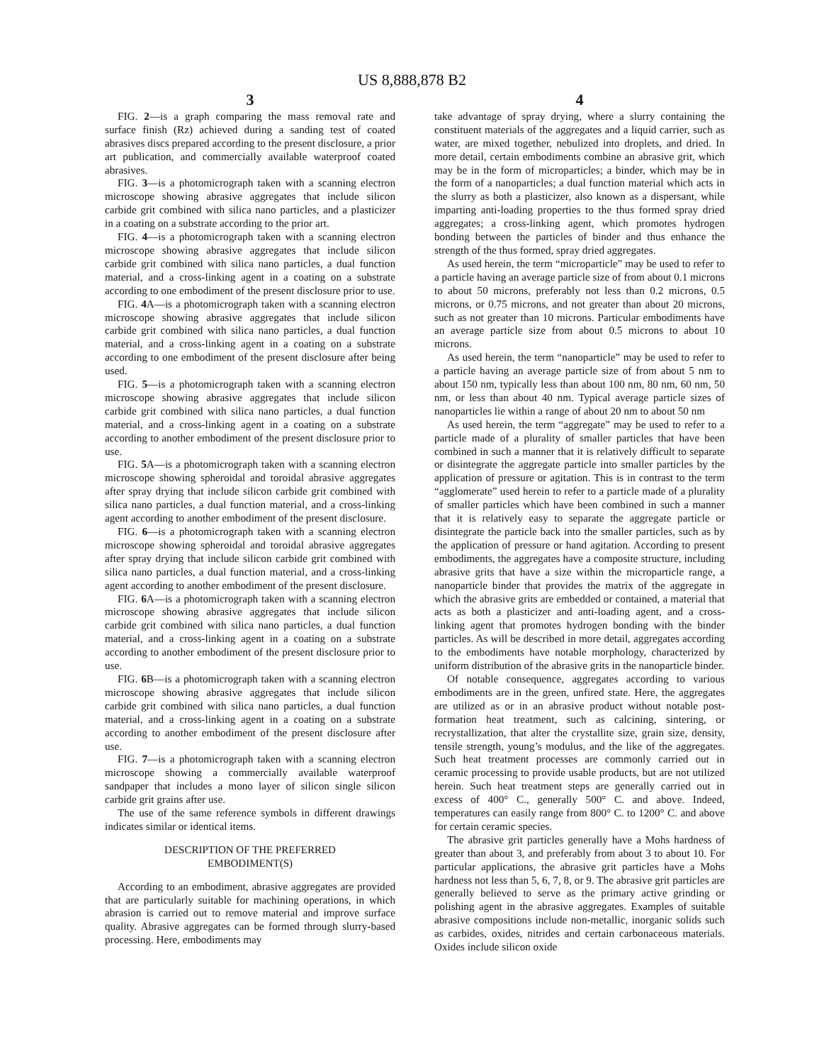US 8,888,878 B2
3
FIG. 2—is a graph comparing the mass removal rate and surface finish (Rz) achieved during a sanding test of coated abrasives discs prepared according to the present disclosure, a prior art publication, and commercially available waterproof coated abrasives.
FIG. 3—is a photomicrograph taken with a scanning electron microscope showing abrasive aggregates that include silicon carbide grit combined with silica nano particles, and a plasticizer in a coating on a substrate according to the prior art.
FIG. 4—is a photomicrograph taken with a scanning electron microscope showing abrasive aggregates that include silicon carbide grit combined with silica nano particles, a dual function material, and a cross-linking agent in a coating on a substrate according to one embodiment of the present disclosure prior to use.
FIG. 4 A—is a photomicrograph taken with a scanning electron microscope showing abrasive aggregates that include silicon carbide grit combined with silica nano particles, a dual function material, and a cross-linking agent in a coating on a substrate according to one embodiment of the present disclosure after being used.
FIG. 5—is a photomicrograph taken with a scanning electron microscope showing abrasive aggregates that include silicon carbide grit combined with silica nano particles, a dual function material, and a cross-linking agent in a coating on a substrate according to another embodiment of the present disclosure prior to use.
FIG. 5 A—is a photomicrograph taken with a scanning electron microscope showing spheroidal and toroidal abrasive aggregates after spray drying that include silicon carbide grit combined with silica nano particles, a dual function material, and a cross-linking agent according to another embodiment of the present disclosure.
FIG. 6—is a photomicrograph taken with a scanning electron microscope showing spheroidal and toroidal abrasive aggregates after spray drying that include silicon carbide grit combined with silica nano particles, a dual function material, and a cross-linking agent according to another embodiment of the present disclosure.
FIG. 6 A—is a photomicrograph taken with a scanning electron microscope showing abrasive aggregates that include silicon carbide grit combined with silica nano particles, a dual function material, and a cross-linking agent in a coating on a substrate according to another embodiment of the present disclosure prior to use.
FIG. 6 B—is a photomicrograph taken with a scanning electron microscope showing abrasive aggregates that include silicon carbide grit combined with silica nano particles, a dual function material, and a cross-linking agent in a coating on a substrate according to another embodiment of the present disclosure after use.
FIG. 7—is a photomicrograph taken with a scanning electron microscope showing a commercially available waterproof sandpaper that includes a mono layer of silicon single silicon carbide grit grains after use.
The use of the same reference symbols in different drawings indicates similar or identical items.
DESCRIPTION OF THE PREFERRED
EMBODIMENT(S)
According to an embodiment, abrasive aggregates are provided that are particularly suitable for machining operations, in which abrasion is carried out to remove material and improve surface quality. Abrasive aggregates can be formed through slurry-based processing. Here, embodiments may
4
take advantage of spray drying, where a slurry containing the constituent materials of the aggregates and a liquid carrier, such as water, are mixed together, nebulized into droplets, and dried. In more detail, certain embodiments combine an abrasive grit, which may be in the form of microparticles; a binder, which may be in the form of a nanoparticles; a dual function material which acts in the slurry as both a plasticizer, also known as a dispersant, while imparting anti-loading properties to the thus formed spray dried aggregates; a cross-linking agent, which promotes hydrogen bonding between the particles of binder and thus enhance the strength of the thus formed, spray dried aggregates.
As used herein, the term “microparticle” may be used to refer to a particle having an average particle size of from about 0.1 microns to about 50 microns, preferably not less than 0.2 microns, 0.5 microns, or 0.75 microns, and not greater than about 20 microns, such as not greater than 10 microns. Particular embodiments have an average particle size from about 0.5 microns to about 10 microns.
As used herein, the term “nanoparticle” may be used to refer to a particle having an average particle size of from about 5 nm to about 150 nm, typically less than about 100 nm, 80 nm, 60 nm, 50 nm, or less than about 40 nm. Typical average particle sizes of nanoparticles lie within a range of about 20 nm to about 50 nm
As used herein, the term “aggregate” may be used to refer to a particle made of a plurality of smaller particles that have been combined in such a manner that it is relatively difficult to separate or disintegrate the aggregate particle into smaller particles by the application of pressure or agitation. This is in contrast to the term “agglomerate” used herein to refer to a particle made of a plurality of smaller particles which have been combined in such a manner that it is relatively easy to separate the aggregate particle or disintegrate the particle back into the smaller particles, such as by the application of pressure or hand agitation. According to present embodiments, the aggregates have a composite structure, including abrasive grits that have a size within the microparticle range, a nanoparticle binder that provides the matrix of the aggregate in which the abrasive grits are embedded or contained, a material that acts as both a plasticizer and anti-loading agent, and a cross-linking agent that promotes hydrogen bonding with the binder particles. As will be described in more detail, aggregates according to the embodiments have notable morphology, characterized by uniform distribution of the abrasive grits in the nanoparticle binder.
Of notable consequence, aggregates according to various embodiments are in the green, unfired state. Here, the aggregates are utilized as or in an abrasive product without notable post-formation heat treatment, such as calcining, sintering, or recrystallization, that alter the crystallite size, grain size, density, tensile strength, young’s modulus, and the like of the aggregates. Such heat treatment processes are commonly carried out in ceramic processing to provide usable products, but are not utilized herein. Such heat treatment steps are generally carried out in excess of 400° C., generally 500° C. and above. Indeed, temperatures can easily range from 800° C. to 1200° C. and above for certain ceramic species.
The abrasive grit particles generally have a Mohs hardness of greater than about 3, and preferably from about 3 to about 10. For particular applications, the abrasive grit particles have a Mohs hardness not less than 5, 6, 7, 8, or 9. The abrasive grit particles are generally believed to serve as the primary active grinding or polishing agent in the abrasive aggregates. Examples of suitable abrasive compositions include non-metallic, inorganic solids such as carbides, oxides, nitrides and certain carbonaceous materials. Oxides include silicon oxide